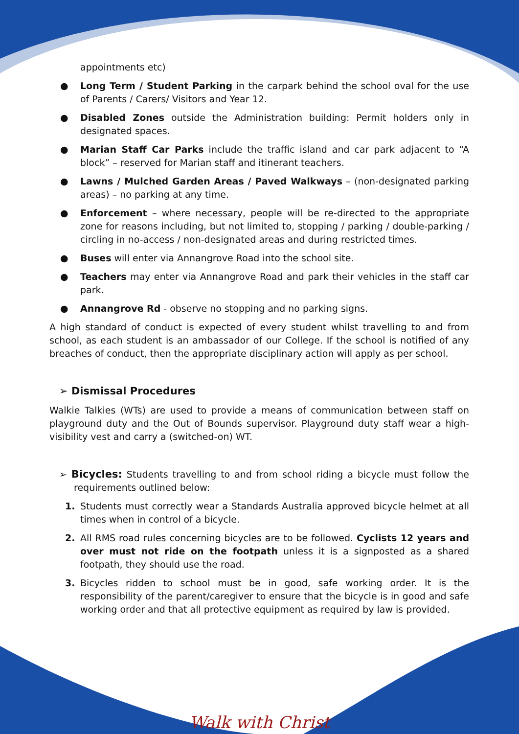appointments etc)
● Long Term / Student Parking in the carpark behind the school oval for the use of Parents / Carers/ Visitors and Year 12.
● Disabled Zones outside the Administration building: Permit holders only in designated spaces.
● Marian Staff Car Parks include the traffic island and car park adjacent to “A block” – reserved for Marian staff and itinerant teachers.
● Lawns / Mulched Garden Areas / Paved Walkways – (non-designated parking areas) – no parking at any time.
● Enforcement – where necessary, people will be re-directed to the appropriate zone for reasons including, but not limited to, stopping / parking / double-parking / circling in no-access / non-designated areas and during restricted times.
● Buses will enter via Annangrove Road into the school site.
● Teachers may enter via Annangrove Road and park their vehicles in the staff car park.
● Annangrove Rd - observe no stopping and no parking signs.
A high standard of conduct is expected of every student whilst travelling to and from school, as each student is an ambassador of our College. If the school is notified of any breaches of conduct, then the appropriate disciplinary action will apply as per school.
➢ Dismissal Procedures
Walkie Talkies (WTs) are used to provide a means of communication between staff on playground duty and the Out of Bounds supervisor. Playground duty staff wear a high-visibility vest and carry a (switched-on) WT.
➢ Bicycles: Students travelling to and from school riding a bicycle must follow the requirements outlined below:
1. Students must correctly wear a Standards Australia approved bicycle helmet at all times when in control of a bicycle.
2. All RMS road rules concerning bicycles are to be followed. Cyclists 12 years and over must not ride on the footpath unless it is a signposted as a shared footpath, they should use the road.
3. Bicycles ridden to school must be in good, safe working order. It is the responsibility of the parent/caregiver to ensure that the bicycle is in good and safe working order and that all protective equipment as required by law is provided.
Walk with Christ